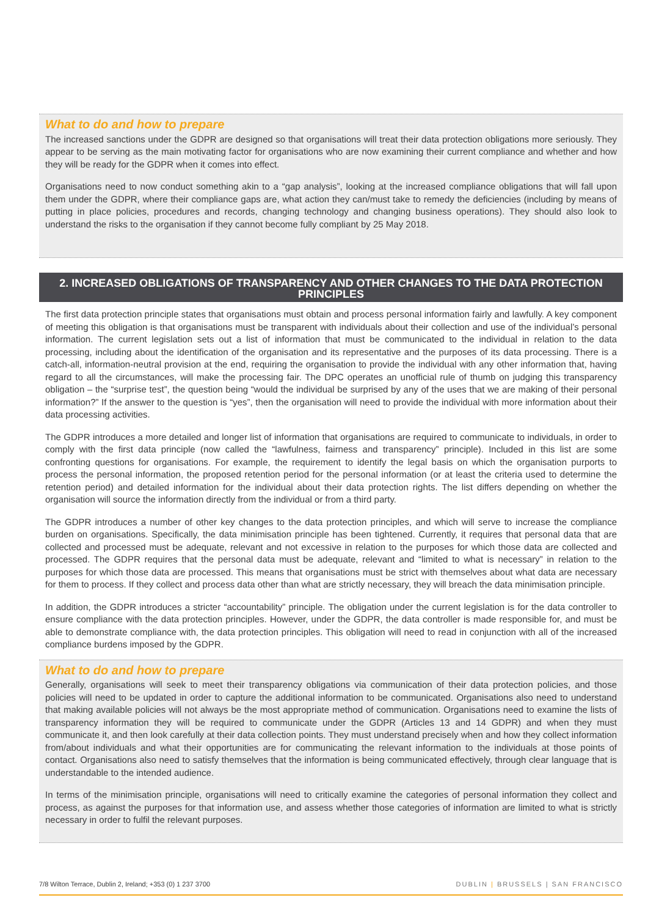What to do and how to prepare
The increased sanctions under the GDPR are designed so that organisations will treat their data protection obligations more seriously. They appear to be serving as the main motivating factor for organisations who are now examining their current compliance and whether and how they will be ready for the GDPR when it comes into effect.
Organisations need to now conduct something akin to a “gap analysis”, looking at the increased compliance obligations that will fall upon them under the GDPR, where their compliance gaps are, what action they can/must take to remedy the deficiencies (including by means of putting in place policies, procedures and records, changing technology and changing business operations). They should also look to understand the risks to the organisation if they cannot become fully compliant by 25 May 2018.
2. INCREASED OBLIGATIONS OF TRANSPARENCY AND OTHER CHANGES TO THE DATA PROTECTION PRINCIPLES
The first data protection principle states that organisations must obtain and process personal information fairly and lawfully. A key component of meeting this obligation is that organisations must be transparent with individuals about their collection and use of the individual’s personal information. The current legislation sets out a list of information that must be communicated to the individual in relation to the data processing, including about the identification of the organisation and its representative and the purposes of its data processing. There is a catch-all, information-neutral provision at the end, requiring the organisation to provide the individual with any other information that, having regard to all the circumstances, will make the processing fair. The DPC operates an unofficial rule of thumb on judging this transparency obligation – the “surprise test”, the question being “would the individual be surprised by any of the uses that we are making of their personal information?” If the answer to the question is “yes”, then the organisation will need to provide the individual with more information about their data processing activities.
The GDPR introduces a more detailed and longer list of information that organisations are required to communicate to individuals, in order to comply with the first data principle (now called the “lawfulness, fairness and transparency” principle). Included in this list are some confronting questions for organisations. For example, the requirement to identify the legal basis on which the organisation purports to process the personal information, the proposed retention period for the personal information (or at least the criteria used to determine the retention period) and detailed information for the individual about their data protection rights. The list differs depending on whether the organisation will source the information directly from the individual or from a third party.
The GDPR introduces a number of other key changes to the data protection principles, and which will serve to increase the compliance burden on organisations. Specifically, the data minimisation principle has been tightened. Currently, it requires that personal data that are collected and processed must be adequate, relevant and not excessive in relation to the purposes for which those data are collected and processed. The GDPR requires that the personal data must be adequate, relevant and “limited to what is necessary” in relation to the purposes for which those data are processed. This means that organisations must be strict with themselves about what data are necessary for them to process. If they collect and process data other than what are strictly necessary, they will breach the data minimisation principle.
In addition, the GDPR introduces a stricter “accountability” principle. The obligation under the current legislation is for the data controller to ensure compliance with the data protection principles. However, under the GDPR, the data controller is made responsible for, and must be able to demonstrate compliance with, the data protection principles. This obligation will need to read in conjunction with all of the increased compliance burdens imposed by the GDPR.
What to do and how to prepare
Generally, organisations will seek to meet their transparency obligations via communication of their data protection policies, and those policies will need to be updated in order to capture the additional information to be communicated. Organisations also need to understand that making available policies will not always be the most appropriate method of communication. Organisations need to examine the lists of transparency information they will be required to communicate under the GDPR (Articles 13 and 14 GDPR) and when they must communicate it, and then look carefully at their data collection points. They must understand precisely when and how they collect information from/about individuals and what their opportunities are for communicating the relevant information to the individuals at those points of contact. Organisations also need to satisfy themselves that the information is being communicated effectively, through clear language that is understandable to the intended audience.
In terms of the minimisation principle, organisations will need to critically examine the categories of personal information they collect and process, as against the purposes for that information use, and assess whether those categories of information are limited to what is strictly necessary in order to fulfil the relevant purposes.
7/8 Wilton Terrace, Dublin 2, Ireland; +353 (0) 1 237 3700 DUBLIN | BRUSSELS | SAN FRANCISCO